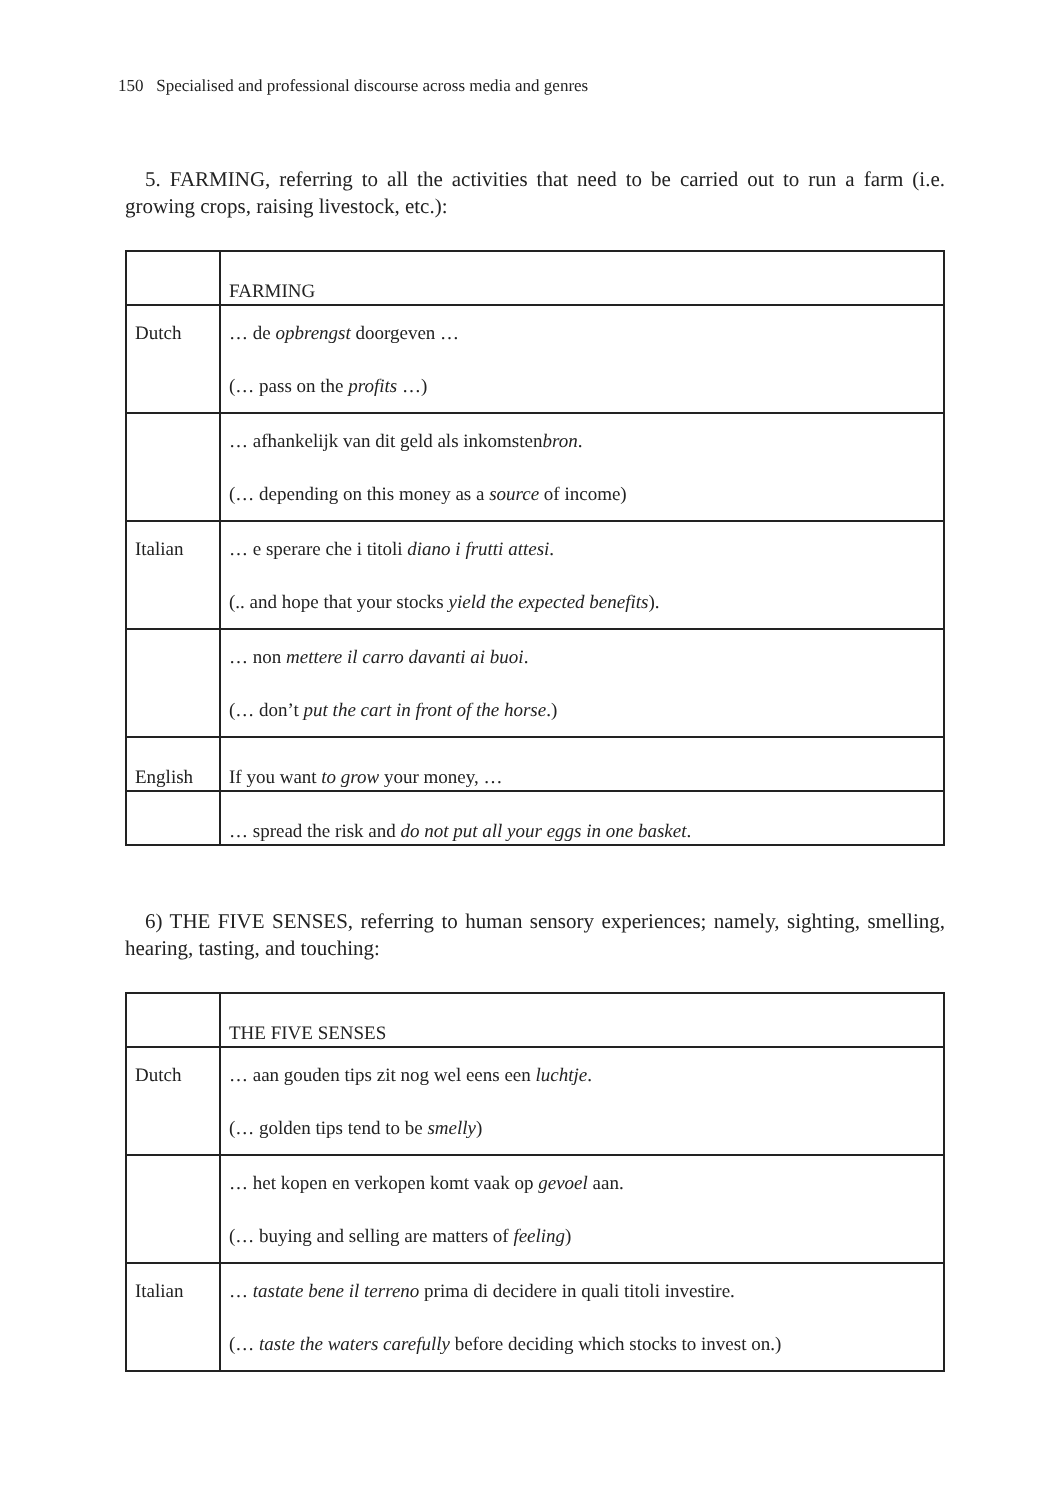150 Specialised and professional discourse across media and genres
5. FARMING, referring to all the activities that need to be carried out to run a farm (i.e. growing crops, raising livestock, etc.):
| | FARMING |
| Dutch | … de opbrengst doorgeven … (… pass on the profits …) |
| | … afhankelijk van dit geld als inkomsten bron . (… depending on this money as a source of income) |
| Italian | … e sperare che i titoli diano i frutti attesi . (.. and hope that your stocks yield the expected benefits ). |
| | … non mettere il carro davanti ai buoi . (… don’t put the cart in front of the horse .) |
| English | If you want to grow your money, … |
| | … spread the risk and do not put all your eggs in one basket . |
6) THE FIVE SENSES, referring to human sensory experiences; namely, sighting, smelling, hearing, tasting, and touching:
| | THE FIVE SENSES |
| Dutch | … aan gouden tips zit nog wel eens een luchtje . (… golden tips tend to be smelly ) |
| | … het kopen en verkopen komt vaak op gevoel aan. (… buying and selling are matters of feeling ) |
| Italian | … tastate bene il terreno prima di decidere in quali titoli investire. (… taste the waters carefully before deciding which stocks to invest on.) |